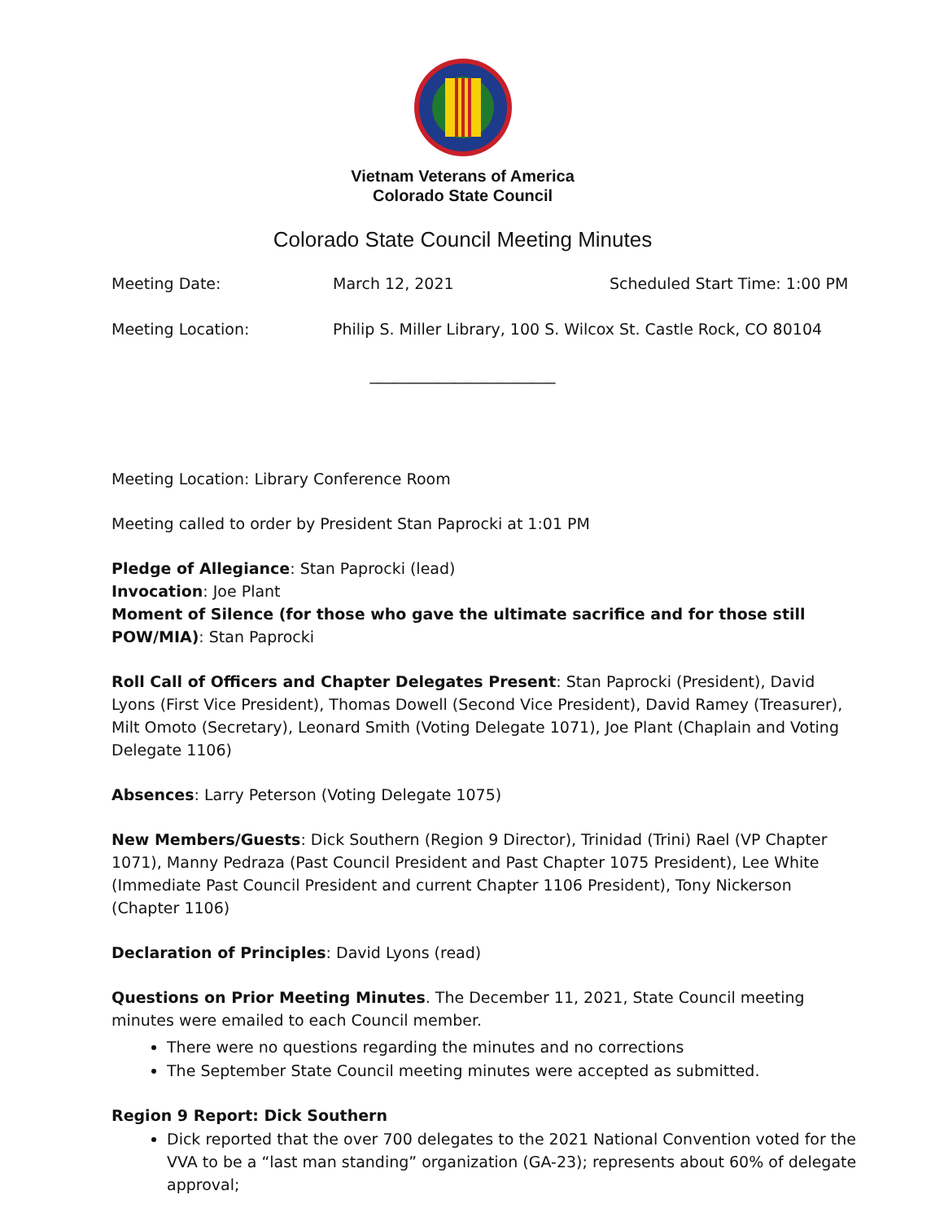Vietnam Veterans of America
Colorado State Council
Colorado State Council Meeting Minutes
Meeting Date: March 12, 2021 Scheduled Start Time: 1:00 PM
Meeting Location: Philip S. Miller Library, 100 S. Wilcox St. Castle Rock, CO 80104
________________________
Meeting Location: Library Conference Room
Meeting called to order by President Stan Paprocki at 1:01 PM
Pledge of Allegiance: Stan Paprocki (lead)
Invocation: Joe Plant
Moment of Silence (for those who gave the ultimate sacrifice and for those still POW/MIA): Stan Paprocki
Roll Call of Officers and Chapter Delegates Present: Stan Paprocki (President), David Lyons (First Vice President), Thomas Dowell (Second Vice President), David Ramey (Treasurer), Milt Omoto (Secretary), Leonard Smith (Voting Delegate 1071), Joe Plant (Chaplain and Voting Delegate 1106)
Absences: Larry Peterson (Voting Delegate 1075)
New Members/Guests: Dick Southern (Region 9 Director), Trinidad (Trini) Rael (VP Chapter 1071), Manny Pedraza (Past Council President and Past Chapter 1075 President), Lee White (Immediate Past Council President and current Chapter 1106 President), Tony Nickerson (Chapter 1106)
Declaration of Principles: David Lyons (read)
Questions on Prior Meeting Minutes. The December 11, 2021, State Council meeting minutes were emailed to each Council member.
There were no questions regarding the minutes and no corrections
The September State Council meeting minutes were accepted as submitted.
Region 9 Report: Dick Southern
Dick reported that the over 700 delegates to the 2021 National Convention voted for the VVA to be a “last man standing” organization (GA-23); represents about 60% of delegate approval;